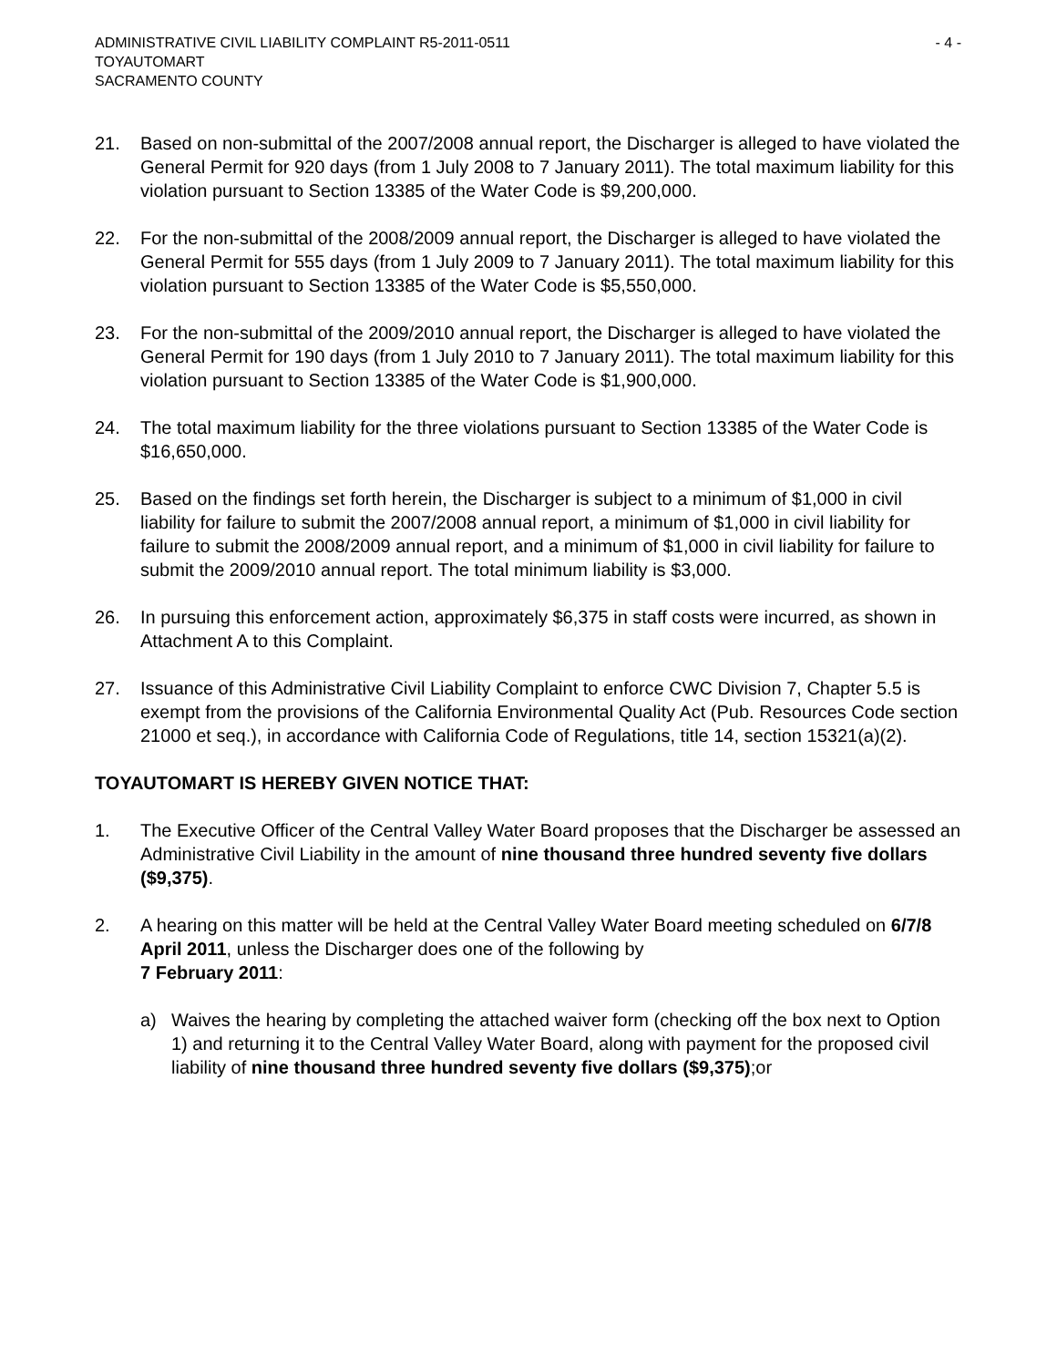ADMINISTRATIVE CIVIL LIABILITY COMPLAINT R5-2011-0511 - 4 -
TOYAUTOMART
SACRAMENTO COUNTY
21. Based on non-submittal of the 2007/2008 annual report, the Discharger is alleged to have violated the General Permit for 920 days (from 1 July 2008 to 7 January 2011). The total maximum liability for this violation pursuant to Section 13385 of the Water Code is $9,200,000.
22. For the non-submittal of the 2008/2009 annual report, the Discharger is alleged to have violated the General Permit for 555 days (from 1 July 2009 to 7 January 2011). The total maximum liability for this violation pursuant to Section 13385 of the Water Code is $5,550,000.
23. For the non-submittal of the 2009/2010 annual report, the Discharger is alleged to have violated the General Permit for 190 days (from 1 July 2010 to 7 January 2011). The total maximum liability for this violation pursuant to Section 13385 of the Water Code is $1,900,000.
24. The total maximum liability for the three violations pursuant to Section 13385 of the Water Code is $16,650,000.
25. Based on the findings set forth herein, the Discharger is subject to a minimum of $1,000 in civil liability for failure to submit the 2007/2008 annual report, a minimum of $1,000 in civil liability for failure to submit the 2008/2009 annual report, and a minimum of $1,000 in civil liability for failure to submit the 2009/2010 annual report. The total minimum liability is $3,000.
26. In pursuing this enforcement action, approximately $6,375 in staff costs were incurred, as shown in Attachment A to this Complaint.
27. Issuance of this Administrative Civil Liability Complaint to enforce CWC Division 7, Chapter 5.5 is exempt from the provisions of the California Environmental Quality Act (Pub. Resources Code section 21000 et seq.), in accordance with California Code of Regulations, title 14, section 15321(a)(2).
TOYAUTOMART IS HEREBY GIVEN NOTICE THAT:
1. The Executive Officer of the Central Valley Water Board proposes that the Discharger be assessed an Administrative Civil Liability in the amount of nine thousand three hundred seventy five dollars ($9,375).
2. A hearing on this matter will be held at the Central Valley Water Board meeting scheduled on 6/7/8 April 2011, unless the Discharger does one of the following by
7 February 2011:
a) Waives the hearing by completing the attached waiver form (checking off the box next to Option 1) and returning it to the Central Valley Water Board, along with payment for the proposed civil liability of nine thousand three hundred seventy five dollars ($9,375);or